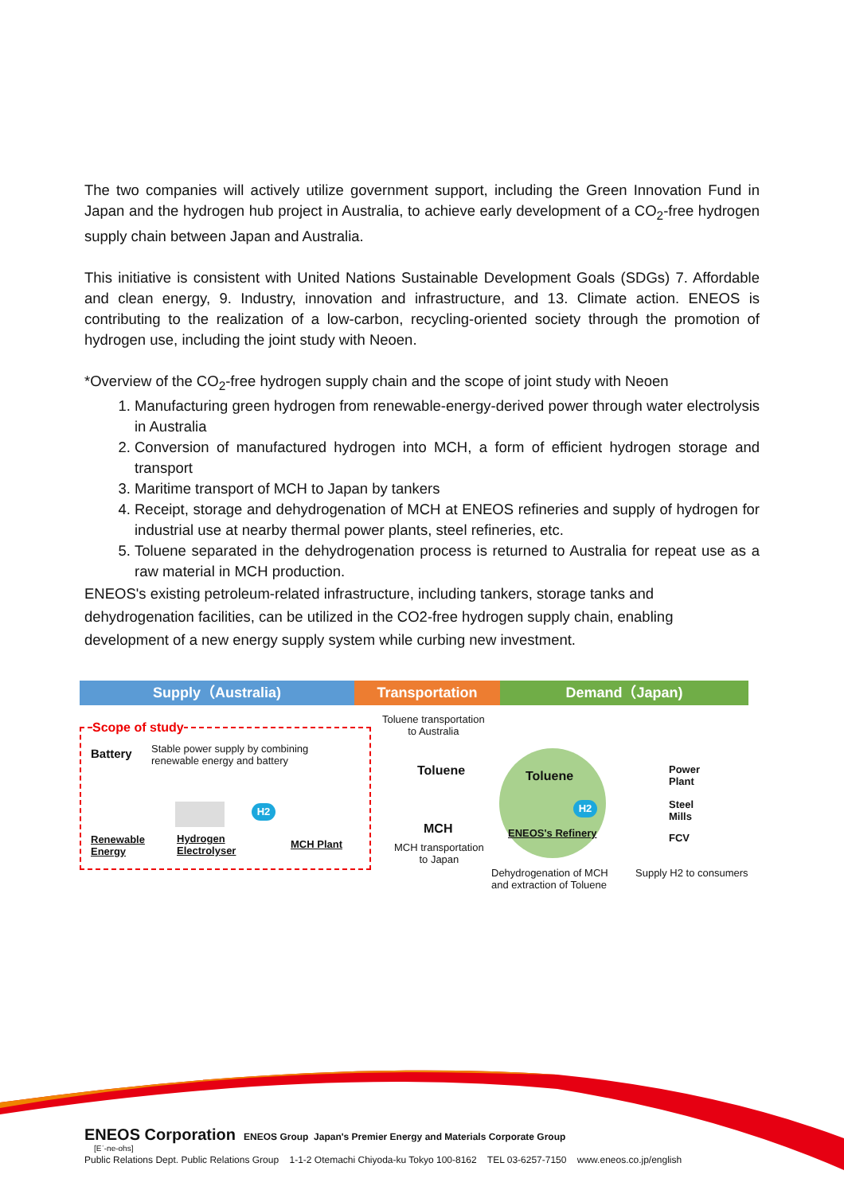The two companies will actively utilize government support, including the Green Innovation Fund in Japan and the hydrogen hub project in Australia, to achieve early development of a CO<sub>2</sub>-free hydrogen supply chain between Japan and Australia.
This initiative is consistent with United Nations Sustainable Development Goals (SDGs) 7. Affordable and clean energy, 9. Industry, innovation and infrastructure, and 13. Climate action. ENEOS is contributing to the realization of a low-carbon, recycling-oriented society through the promotion of hydrogen use, including the joint study with Neoen.
*Overview of the CO<sub>2</sub>-free hydrogen supply chain and the scope of joint study with Neoen
1. Manufacturing green hydrogen from renewable-energy-derived power through water electrolysis in Australia
2. Conversion of manufactured hydrogen into MCH, a form of efficient hydrogen storage and transport
3. Maritime transport of MCH to Japan by tankers
4. Receipt, storage and dehydrogenation of MCH at ENEOS refineries and supply of hydrogen for industrial use at nearby thermal power plants, steel refineries, etc.
5. Toluene separated in the dehydrogenation process is returned to Australia for repeat use as a raw material in MCH production.
ENEOS's existing petroleum-related infrastructure, including tankers, storage tanks and dehydrogenation facilities, can be utilized in the CO2-free hydrogen supply chain, enabling development of a new energy supply system while curbing new investment.
Supply（Australia) Transportation Demand（Japan)
Scope of study
Battery
Stable power supply by combining
renewable energy and battery
Renewable
Energy
Hydrogen
Electrolyser
H2
MCH Plant
Toluene transportation
to Australia
Toluene
MCH
MCH transportation
to Japan
Toluene
H2
ENEOS's Refinery
Dehydrogenation of MCH
and extraction of Toluene
Power
Plant
Steel
Mills
FCV
Supply H2 to consumers
ENEOS Corporation ENEOS Group Japan's Premier Energy and Materials Corporate Group
[Eˈ-ne-ohs]
Public Relations Dept. Public Relations Group 1-1-2 Otemachi Chiyoda-ku Tokyo 100-8162 TEL 03-6257-7150 www.eneos.co.jp/english